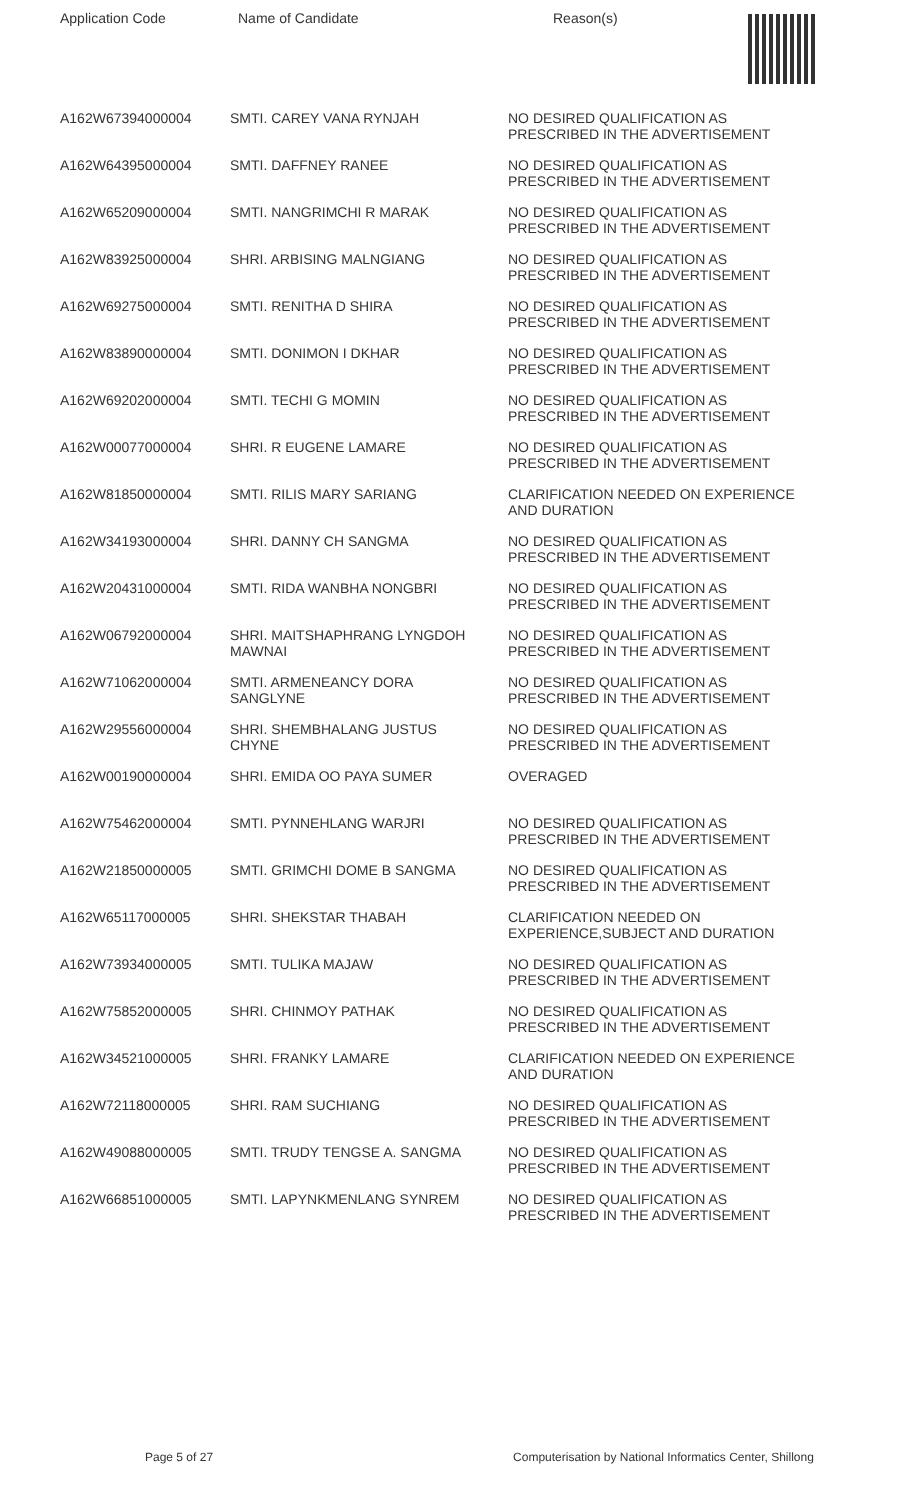| Application Code | Name of Candidate | Reason(s) |
| --- | --- | --- |
| A162W67394000004 | SMTI. CAREY VANA RYNJAH | NO DESIRED QUALIFICATION AS PRESCRIBED IN THE ADVERTISEMENT |
| A162W64395000004 | SMTI. DAFFNEY RANEE | NO DESIRED QUALIFICATION AS PRESCRIBED IN THE ADVERTISEMENT |
| A162W65209000004 | SMTI. NANGRIMCHI R MARAK | NO DESIRED QUALIFICATION AS PRESCRIBED IN THE ADVERTISEMENT |
| A162W83925000004 | SHRI. ARBISING MALNGIANG | NO DESIRED QUALIFICATION AS PRESCRIBED IN THE ADVERTISEMENT |
| A162W69275000004 | SMTI. RENITHA D SHIRA | NO DESIRED QUALIFICATION AS PRESCRIBED IN THE ADVERTISEMENT |
| A162W83890000004 | SMTI. DONIMON I DKHAR | NO DESIRED QUALIFICATION AS PRESCRIBED IN THE ADVERTISEMENT |
| A162W69202000004 | SMTI. TECHI G MOMIN | NO DESIRED QUALIFICATION AS PRESCRIBED IN THE ADVERTISEMENT |
| A162W00077000004 | SHRI. R EUGENE LAMARE | NO DESIRED QUALIFICATION AS PRESCRIBED IN THE ADVERTISEMENT |
| A162W81850000004 | SMTI. RILIS MARY SARIANG | CLARIFICATION NEEDED ON EXPERIENCE AND DURATION |
| A162W34193000004 | SHRI. DANNY CH SANGMA | NO DESIRED QUALIFICATION AS PRESCRIBED IN THE ADVERTISEMENT |
| A162W20431000004 | SMTI. RIDA WANBHA NONGBRI | NO DESIRED QUALIFICATION AS PRESCRIBED IN THE ADVERTISEMENT |
| A162W06792000004 | SHRI. MAITSHAPHRANG LYNGDOH MAWNAI | NO DESIRED QUALIFICATION AS PRESCRIBED IN THE ADVERTISEMENT |
| A162W71062000004 | SMTI. ARMENEANCY DORA SANGLYNE | NO DESIRED QUALIFICATION AS PRESCRIBED IN THE ADVERTISEMENT |
| A162W29556000004 | SHRI. SHEMBHALANG JUSTUS CHYNE | NO DESIRED QUALIFICATION AS PRESCRIBED IN THE ADVERTISEMENT |
| A162W00190000004 | SHRI. EMIDA OO PAYA SUMER | OVERAGED |
| A162W75462000004 | SMTI. PYNNEHLANG WARJRI | NO DESIRED QUALIFICATION AS PRESCRIBED IN THE ADVERTISEMENT |
| A162W21850000005 | SMTI. GRIMCHI DOME B SANGMA | NO DESIRED QUALIFICATION AS PRESCRIBED IN THE ADVERTISEMENT |
| A162W65117000005 | SHRI. SHEKSTAR THABAH | CLARIFICATION NEEDED ON EXPERIENCE,SUBJECT AND DURATION |
| A162W73934000005 | SMTI. TULIKA MAJAW | NO DESIRED QUALIFICATION AS PRESCRIBED IN THE ADVERTISEMENT |
| A162W75852000005 | SHRI. CHINMOY PATHAK | NO DESIRED QUALIFICATION AS PRESCRIBED IN THE ADVERTISEMENT |
| A162W34521000005 | SHRI. FRANKY LAMARE | CLARIFICATION NEEDED ON EXPERIENCE AND DURATION |
| A162W72118000005 | SHRI. RAM SUCHIANG | NO DESIRED QUALIFICATION AS PRESCRIBED IN THE ADVERTISEMENT |
| A162W49088000005 | SMTI. TRUDY TENGSE A. SANGMA | NO DESIRED QUALIFICATION AS PRESCRIBED IN THE ADVERTISEMENT |
| A162W66851000005 | SMTI. LAPYNKMENLANG SYNREM | NO DESIRED QUALIFICATION AS PRESCRIBED IN THE ADVERTISEMENT |
Page 5 of 27 Computerisation by National Informatics Center, Shillong